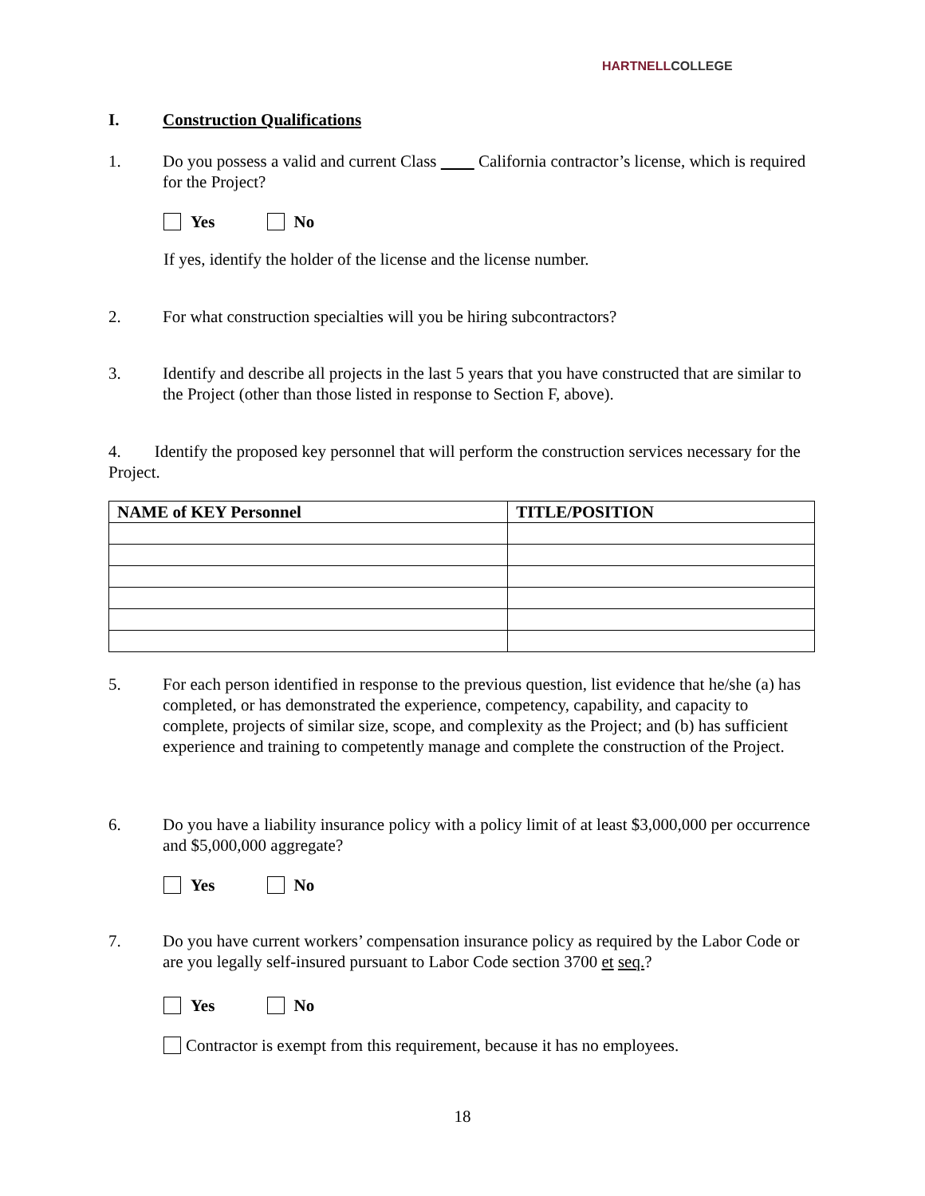HARTNELLCOLLEGE
I. Construction Qualifications
1. Do you possess a valid and current Class California contractor’s license, which is required for the Project?
Yes No
If yes, identify the holder of the license and the license number.
2. For what construction specialties will you be hiring subcontractors?
3. Identify and describe all projects in the last 5 years that you have constructed that are similar to the Project (other than those listed in response to Section F, above).
4. Identify the proposed key personnel that will perform the construction services necessary for the Project.
| NAME of KEY Personnel | TITLE/POSITION |
| --- | --- |
5. For each person identified in response to the previous question, list evidence that he/she (a) has completed, or has demonstrated the experience, competency, capability, and capacity to complete, projects of similar size, scope, and complexity as the Project; and (b) has sufficient experience and training to competently manage and complete the construction of the Project.
6. Do you have a liability insurance policy with a policy limit of at least $3,000,000 per occurrence and $5,000,000 aggregate?
Yes No
7. Do you have current workers’ compensation insurance policy as required by the Labor Code or are you legally self-insured pursuant to Labor Code section 3700 et seq.?
Yes No
Contractor is exempt from this requirement, because it has no employees.
18